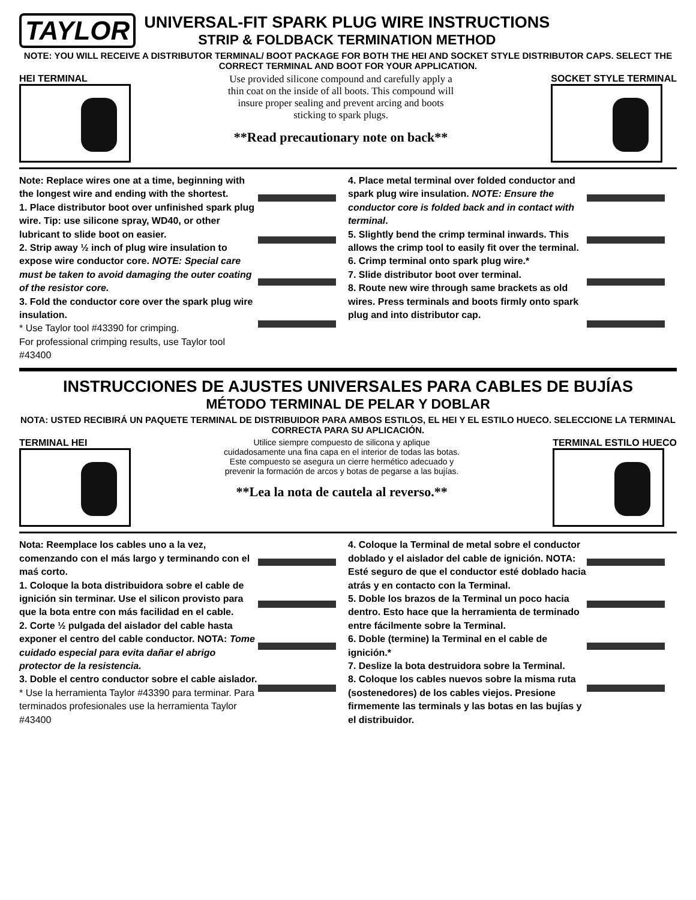TAYLOR
UNIVERSAL-FIT SPARK PLUG WIRE INSTRUCTIONS
STRIP & FOLDBACK TERMINATION METHOD
NOTE: YOU WILL RECEIVE A DISTRIBUTOR TERMINAL/ BOOT PACKAGE FOR BOTH THE HEI AND SOCKET STYLE DISTRIBUTOR CAPS. SELECT THE CORRECT TERMINAL AND BOOT FOR YOUR APPLICATION.
HEI TERMINAL Use provided silicone compound and carefully apply a thin coat on the inside of all boots. This compound will insure proper sealing and prevent arcing and boots sticking to spark plugs.
**Read precautionary note on back**
SOCKET STYLE TERMINAL
Note: Replace wires one at a time, beginning with the longest wire and ending with the shortest.
1. Place distributor boot over unfinished spark plug wire. Tip: use silicone spray, WD40, or other lubricant to slide boot on easier.
2. Strip away ½ inch of plug wire insulation to expose wire conductor core. NOTE: Special care must be taken to avoid damaging the outer coating of the resistor core.
3. Fold the conductor core over the spark plug wire insulation.
* Use Taylor tool #43390 for crimping.
For professional crimping results, use Taylor tool #43400
4. Place metal terminal over folded conductor and spark plug wire insulation. NOTE: Ensure the conductor core is folded back and in contact with terminal.
5. Slightly bend the crimp terminal inwards. This allows the crimp tool to easily fit over the terminal.
6. Crimp terminal onto spark plug wire.*
7. Slide distributor boot over terminal.
8. Route new wire through same brackets as old wires. Press terminals and boots firmly onto spark plug and into distributor cap.
INSTRUCCIONES DE AJUSTES UNIVERSALES PARA CABLES DE BUJÍAS
MÉTODO TERMINAL DE PELAR Y DOBLAR
NOTA: USTED RECIBIRÁ UN PAQUETE TERMINAL DE DISTRIBUIDOR PARA AMBOS ESTILOS, EL HEI Y EL ESTILO HUECO. SELECCIONE LA TERMINAL CORRECTA PARA SU APLICACIÓN.
TERMINAL HEI Utilice siempre compuesto de silicona y aplique cuidadosamente una fina capa en el interior de todas las botas. Este compuesto se asegura un cierre hermético adecuado y prevenir la formación de arcos y botas de pegarse a las bujías.
**Lea la nota de cautela al reverso.**
TERMINAL ESTILO HUECO
Nota: Reemplace los cables uno a la vez, comenzando con el más largo y terminando con el maś corto.
1. Coloque la bota distribuidora sobre el cable de ignición sin terminar. Use el silicon provisto para que la bota entre con más facilidad en el cable.
2. Corte ½ pulgada del aislador del cable hasta exponer el centro del cable conductor. NOTA: Tome cuidado especial para evita dañar el abrigo protector de la resistencia.
3. Doble el centro conductor sobre el cable aislador.
* Use la herramienta Taylor #43390 para terminar. Para terminados profesionales use la herramienta Taylor #43400
4. Coloque la Terminal de metal sobre el conductor doblado y el aislador del cable de ignición. NOTA: Esté seguro de que el conductor esté doblado hacia atrás y en contacto con la Terminal.
5. Doble los brazos de la Terminal un poco hacia dentro. Esto hace que la herramienta de terminado entre fácilmente sobre la Terminal.
6. Doble (termine) la Terminal en el cable de ignición.*
7. Deslize la bota destruidora sobre la Terminal.
8. Coloque los cables nuevos sobre la misma ruta (sostenedores) de los cables viejos. Presione firmemente las terminals y las botas en las bujías y el distribuidor.